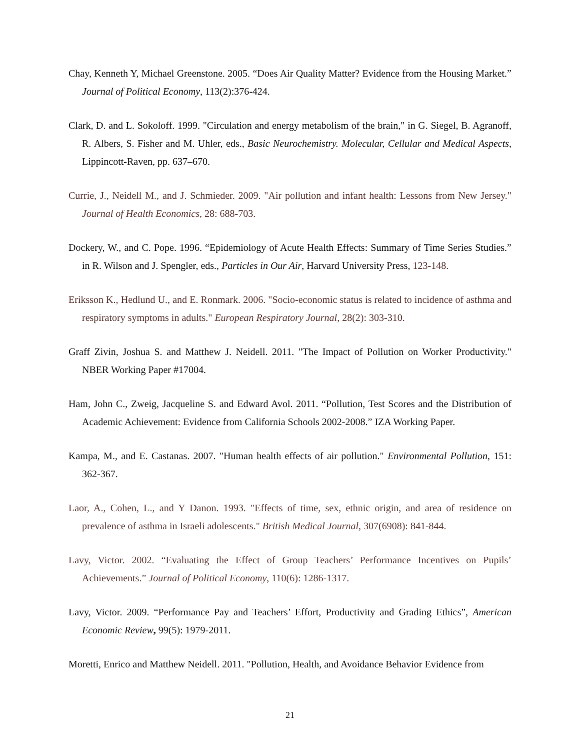Chay, Kenneth Y, Michael Greenstone. 2005. “Does Air Quality Matter? Evidence from the Housing Market.” Journal of Political Economy, 113(2):376-424.
Clark, D. and L. Sokoloff. 1999. "Circulation and energy metabolism of the brain," in G. Siegel, B. Agranoff, R. Albers, S. Fisher and M. Uhler, eds., Basic Neurochemistry. Molecular, Cellular and Medical Aspects, Lippincott-Raven, pp. 637–670.
Currie, J., Neidell M., and J. Schmieder. 2009. "Air pollution and infant health: Lessons from New Jersey." Journal of Health Economics, 28: 688-703.
Dockery, W., and C. Pope. 1996. “Epidemiology of Acute Health Effects: Summary of Time Series Studies.” in R. Wilson and J. Spengler, eds., Particles in Our Air, Harvard University Press, 123-148.
Eriksson K., Hedlund U., and E. Ronmark. 2006. "Socio-economic status is related to incidence of asthma and respiratory symptoms in adults." European Respiratory Journal, 28(2): 303-310.
Graff Zivin, Joshua S. and Matthew J. Neidell. 2011. "The Impact of Pollution on Worker Productivity." NBER Working Paper #17004.
Ham, John C., Zweig, Jacqueline S. and Edward Avol. 2011. “Pollution, Test Scores and the Distribution of Academic Achievement: Evidence from California Schools 2002-2008.” IZA Working Paper.
Kampa, M., and E. Castanas. 2007. "Human health effects of air pollution." Environmental Pollution, 151: 362-367.
Laor, A., Cohen, L., and Y Danon. 1993. "Effects of time, sex, ethnic origin, and area of residence on prevalence of asthma in Israeli adolescents." British Medical Journal, 307(6908): 841-844.
Lavy, Victor. 2002. “Evaluating the Effect of Group Teachers’ Performance Incentives on Pupils’ Achievements.” Journal of Political Economy, 110(6): 1286-1317.
Lavy, Victor. 2009. “Performance Pay and Teachers’ Effort, Productivity and Grading Ethics”, American Economic Review, 99(5): 1979-2011.
Moretti, Enrico and Matthew Neidell. 2011. "Pollution, Health, and Avoidance Behavior Evidence from
21